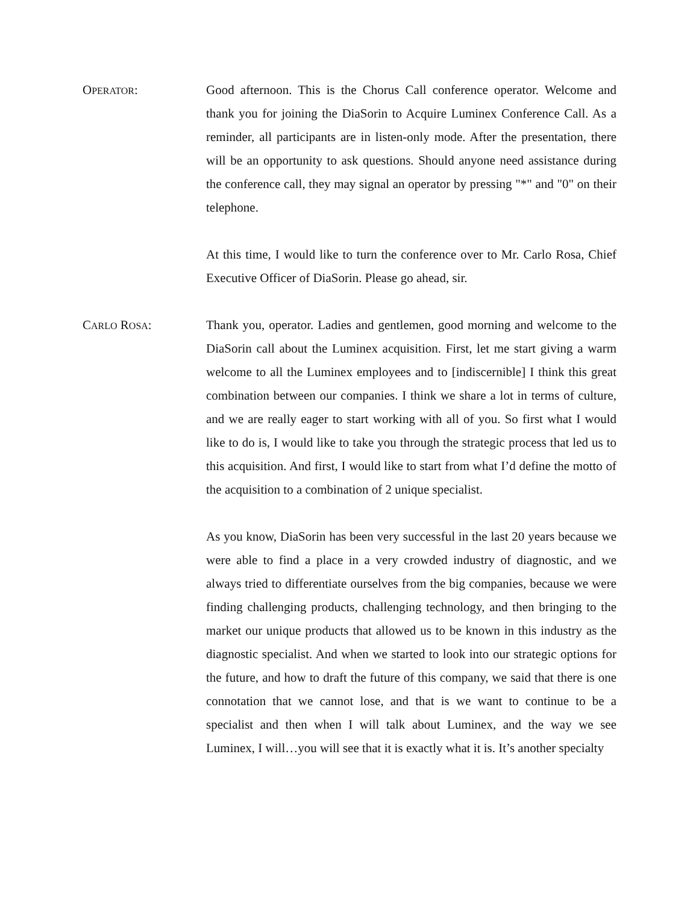OPERATOR: Good afternoon. This is the Chorus Call conference operator. Welcome and thank you for joining the DiaSorin to Acquire Luminex Conference Call. As a reminder, all participants are in listen-only mode. After the presentation, there will be an opportunity to ask questions. Should anyone need assistance during the conference call, they may signal an operator by pressing "*" and "0" on their telephone.
At this time, I would like to turn the conference over to Mr. Carlo Rosa, Chief Executive Officer of DiaSorin. Please go ahead, sir.
CARLO ROSA: Thank you, operator. Ladies and gentlemen, good morning and welcome to the DiaSorin call about the Luminex acquisition. First, let me start giving a warm welcome to all the Luminex employees and to [indiscernible] I think this great combination between our companies. I think we share a lot in terms of culture, and we are really eager to start working with all of you. So first what I would like to do is, I would like to take you through the strategic process that led us to this acquisition. And first, I would like to start from what I’d define the motto of the acquisition to a combination of 2 unique specialist.
As you know, DiaSorin has been very successful in the last 20 years because we were able to find a place in a very crowded industry of diagnostic, and we always tried to differentiate ourselves from the big companies, because we were finding challenging products, challenging technology, and then bringing to the market our unique products that allowed us to be known in this industry as the diagnostic specialist. And when we started to look into our strategic options for the future, and how to draft the future of this company, we said that there is one connotation that we cannot lose, and that is we want to continue to be a specialist and then when I will talk about Luminex, and the way we see Luminex, I will…you will see that it is exactly what it is. It’s another specialty